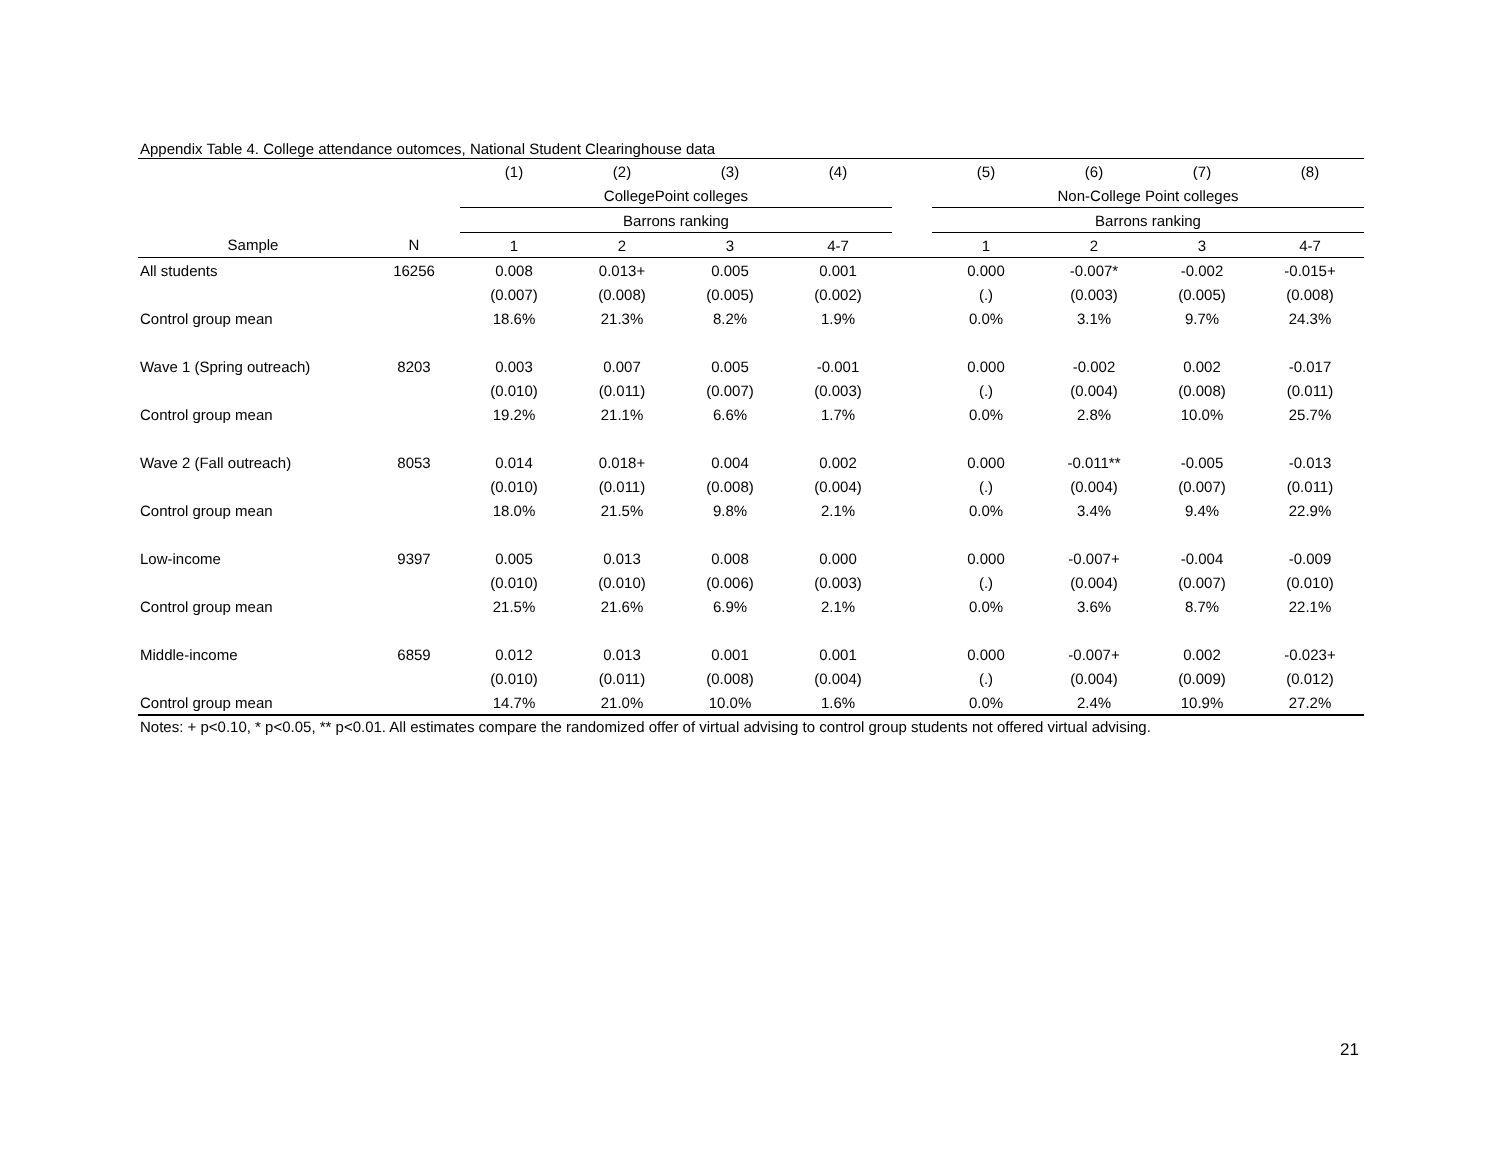Appendix Table 4. College attendance outomces, National Student Clearinghouse data
| | | (1) | (2) | (3) | (4) | | (5) | (6) | (7) | (8) |
| --- | --- | --- | --- | --- | --- | --- | --- | --- | --- | --- |
| | | CollegePoint colleges | | | | | Non-College Point colleges | | | |
| | | Barrons ranking | | | | | Barrons ranking | | | |
| Sample | N | 1 | 2 | 3 | 4-7 | | 1 | 2 | 3 | 4-7 |
| All students | 16256 | 0.008 | 0.013+ | 0.005 | 0.001 | | 0.000 | -0.007* | -0.002 | -0.015+ |
| | | (0.007) | (0.008) | (0.005) | (0.002) | | (.) | (0.003) | (0.005) | (0.008) |
| Control group mean | | 18.6% | 21.3% | 8.2% | 1.9% | | 0.0% | 3.1% | 9.7% | 24.3% |
| Wave 1 (Spring outreach) | 8203 | 0.003 | 0.007 | 0.005 | -0.001 | | 0.000 | -0.002 | 0.002 | -0.017 |
| | | (0.010) | (0.011) | (0.007) | (0.003) | | (.) | (0.004) | (0.008) | (0.011) |
| Control group mean | | 19.2% | 21.1% | 6.6% | 1.7% | | 0.0% | 2.8% | 10.0% | 25.7% |
| Wave 2 (Fall outreach) | 8053 | 0.014 | 0.018+ | 0.004 | 0.002 | | 0.000 | -0.011** | -0.005 | -0.013 |
| | | (0.010) | (0.011) | (0.008) | (0.004) | | (.) | (0.004) | (0.007) | (0.011) |
| Control group mean | | 18.0% | 21.5% | 9.8% | 2.1% | | 0.0% | 3.4% | 9.4% | 22.9% |
| Low-income | 9397 | 0.005 | 0.013 | 0.008 | 0.000 | | 0.000 | -0.007+ | -0.004 | -0.009 |
| | | (0.010) | (0.010) | (0.006) | (0.003) | | (.) | (0.004) | (0.007) | (0.010) |
| Control group mean | | 21.5% | 21.6% | 6.9% | 2.1% | | 0.0% | 3.6% | 8.7% | 22.1% |
| Middle-income | 6859 | 0.012 | 0.013 | 0.001 | 0.001 | | 0.000 | -0.007+ | 0.002 | -0.023+ |
| | | (0.010) | (0.011) | (0.008) | (0.004) | | (.) | (0.004) | (0.009) | (0.012) |
| Control group mean | | 14.7% | 21.0% | 10.0% | 1.6% | | 0.0% | 2.4% | 10.9% | 27.2% |
Notes: + p<0.10, * p<0.05, ** p<0.01. All estimates compare the randomized offer of virtual advising to control group students not offered virtual advising.
21